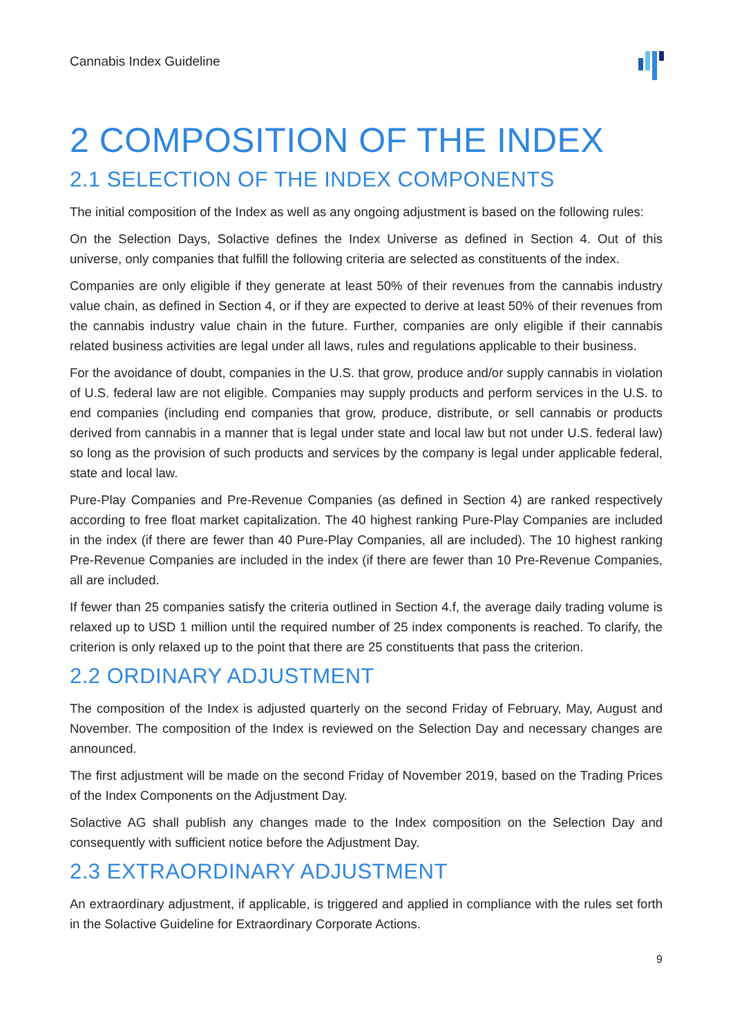Cannabis Index Guideline
2 COMPOSITION OF THE INDEX
2.1 SELECTION OF THE INDEX COMPONENTS
The initial composition of the Index as well as any ongoing adjustment is based on the following rules:
On the Selection Days, Solactive defines the Index Universe as defined in Section 4. Out of this universe, only companies that fulfill the following criteria are selected as constituents of the index.
Companies are only eligible if they generate at least 50% of their revenues from the cannabis industry value chain, as defined in Section 4, or if they are expected to derive at least 50% of their revenues from the cannabis industry value chain in the future. Further, companies are only eligible if their cannabis related business activities are legal under all laws, rules and regulations applicable to their business.
For the avoidance of doubt, companies in the U.S. that grow, produce and/or supply cannabis in violation of U.S. federal law are not eligible. Companies may supply products and perform services in the U.S. to end companies (including end companies that grow, produce, distribute, or sell cannabis or products derived from cannabis in a manner that is legal under state and local law but not under U.S. federal law) so long as the provision of such products and services by the company is legal under applicable federal, state and local law.
Pure-Play Companies and Pre-Revenue Companies (as defined in Section 4) are ranked respectively according to free float market capitalization. The 40 highest ranking Pure-Play Companies are included in the index (if there are fewer than 40 Pure-Play Companies, all are included). The 10 highest ranking Pre-Revenue Companies are included in the index (if there are fewer than 10 Pre-Revenue Companies, all are included.
If fewer than 25 companies satisfy the criteria outlined in Section 4.f, the average daily trading volume is relaxed up to USD 1 million until the required number of 25 index components is reached. To clarify, the criterion is only relaxed up to the point that there are 25 constituents that pass the criterion.
2.2 ORDINARY ADJUSTMENT
The composition of the Index is adjusted quarterly on the second Friday of February, May, August and November. The composition of the Index is reviewed on the Selection Day and necessary changes are announced.
The first adjustment will be made on the second Friday of November 2019, based on the Trading Prices of the Index Components on the Adjustment Day.
Solactive AG shall publish any changes made to the Index composition on the Selection Day and consequently with sufficient notice before the Adjustment Day.
2.3 EXTRAORDINARY ADJUSTMENT
An extraordinary adjustment, if applicable, is triggered and applied in compliance with the rules set forth in the Solactive Guideline for Extraordinary Corporate Actions.
9